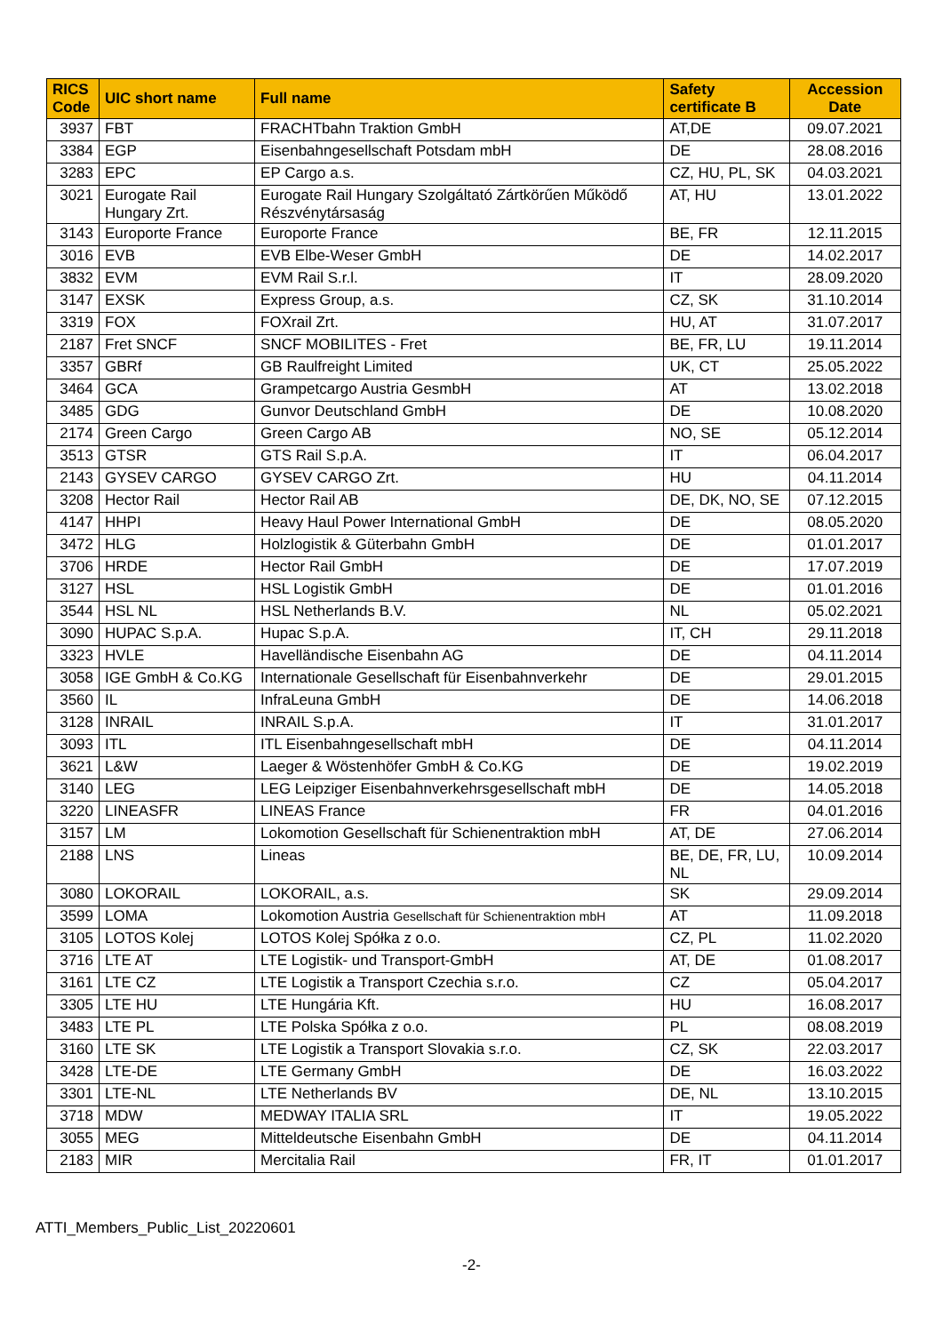| RICS Code | UIC short name | Full name | Safety certificate B | Accession Date |
| --- | --- | --- | --- | --- |
| 3937 | FBT | FRACHTbahn Traktion GmbH | AT,DE | 09.07.2021 |
| 3384 | EGP | Eisenbahngesellschaft Potsdam mbH | DE | 28.08.2016 |
| 3283 | EPC | EP Cargo a.s. | CZ, HU, PL, SK | 04.03.2021 |
| 3021 | Eurogate Rail Hungary Zrt. | Eurogate Rail Hungary Szolgáltató Zártkörűen Működő Részvénytársaság | AT, HU | 13.01.2022 |
| 3143 | Europorte France | Europorte France | BE, FR | 12.11.2015 |
| 3016 | EVB | EVB Elbe-Weser GmbH | DE | 14.02.2017 |
| 3832 | EVM | EVM Rail S.r.l. | IT | 28.09.2020 |
| 3147 | EXSK | Express Group, a.s. | CZ, SK | 31.10.2014 |
| 3319 | FOX | FOXrail Zrt. | HU, AT | 31.07.2017 |
| 2187 | Fret SNCF | SNCF MOBILITES - Fret | BE, FR, LU | 19.11.2014 |
| 3357 | GBRf | GB Raulfreight Limited | UK, CT | 25.05.2022 |
| 3464 | GCA | Grampetcargo Austria GesmbH | AT | 13.02.2018 |
| 3485 | GDG | Gunvor Deutschland GmbH | DE | 10.08.2020 |
| 2174 | Green Cargo | Green Cargo AB | NO, SE | 05.12.2014 |
| 3513 | GTSR | GTS Rail S.p.A. | IT | 06.04.2017 |
| 2143 | GYSEV CARGO | GYSEV CARGO Zrt. | HU | 04.11.2014 |
| 3208 | Hector Rail | Hector Rail AB | DE, DK, NO, SE | 07.12.2015 |
| 4147 | HHPI | Heavy Haul Power International GmbH | DE | 08.05.2020 |
| 3472 | HLG | Holzlogistik & Güterbahn GmbH | DE | 01.01.2017 |
| 3706 | HRDE | Hector Rail GmbH | DE | 17.07.2019 |
| 3127 | HSL | HSL Logistik GmbH | DE | 01.01.2016 |
| 3544 | HSL NL | HSL Netherlands B.V. | NL | 05.02.2021 |
| 3090 | HUPAC S.p.A. | Hupac S.p.A. | IT, CH | 29.11.2018 |
| 3323 | HVLE | Havelländische Eisenbahn AG | DE | 04.11.2014 |
| 3058 | IGE GmbH & Co.KG | Internationale Gesellschaft für Eisenbahnverkehr | DE | 29.01.2015 |
| 3560 | IL | InfraLeuna GmbH | DE | 14.06.2018 |
| 3128 | INRAIL | INRAIL S.p.A. | IT | 31.01.2017 |
| 3093 | ITL | ITL Eisenbahngesellschaft mbH | DE | 04.11.2014 |
| 3621 | L&W | Laeger & Wöstenhöfer GmbH & Co.KG | DE | 19.02.2019 |
| 3140 | LEG | LEG Leipziger Eisenbahnverkehrsgesellschaft mbH | DE | 14.05.2018 |
| 3220 | LINEASFR | LINEAS France | FR | 04.01.2016 |
| 3157 | LM | Lokomotion Gesellschaft für Schienentraktion mbH | AT, DE | 27.06.2014 |
| 2188 | LNS | Lineas | BE, DE, FR, LU, NL | 10.09.2014 |
| 3080 | LOKORAIL | LOKORAIL, a.s. | SK | 29.09.2014 |
| 3599 | LOMA | Lokomotion Austria Gesellschaft für Schienentraktion mbH | AT | 11.09.2018 |
| 3105 | LOTOS Kolej | LOTOS Kolej Spółka z o.o. | CZ, PL | 11.02.2020 |
| 3716 | LTE AT | LTE Logistik- und Transport-GmbH | AT, DE | 01.08.2017 |
| 3161 | LTE CZ | LTE Logistik a Transport Czechia s.r.o. | CZ | 05.04.2017 |
| 3305 | LTE HU | LTE Hungária Kft. | HU | 16.08.2017 |
| 3483 | LTE PL | LTE Polska Spółka z o.o. | PL | 08.08.2019 |
| 3160 | LTE SK | LTE Logistik a Transport Slovakia s.r.o. | CZ, SK | 22.03.2017 |
| 3428 | LTE-DE | LTE Germany GmbH | DE | 16.03.2022 |
| 3301 | LTE-NL | LTE Netherlands BV | DE, NL | 13.10.2015 |
| 3718 | MDW | MEDWAY ITALIA SRL | IT | 19.05.2022 |
| 3055 | MEG | Mitteldeutsche Eisenbahn GmbH | DE | 04.11.2014 |
| 2183 | MIR | Mercitalia Rail | FR, IT | 01.01.2017 |
ATTI_Members_Public_List_20220601
-2-